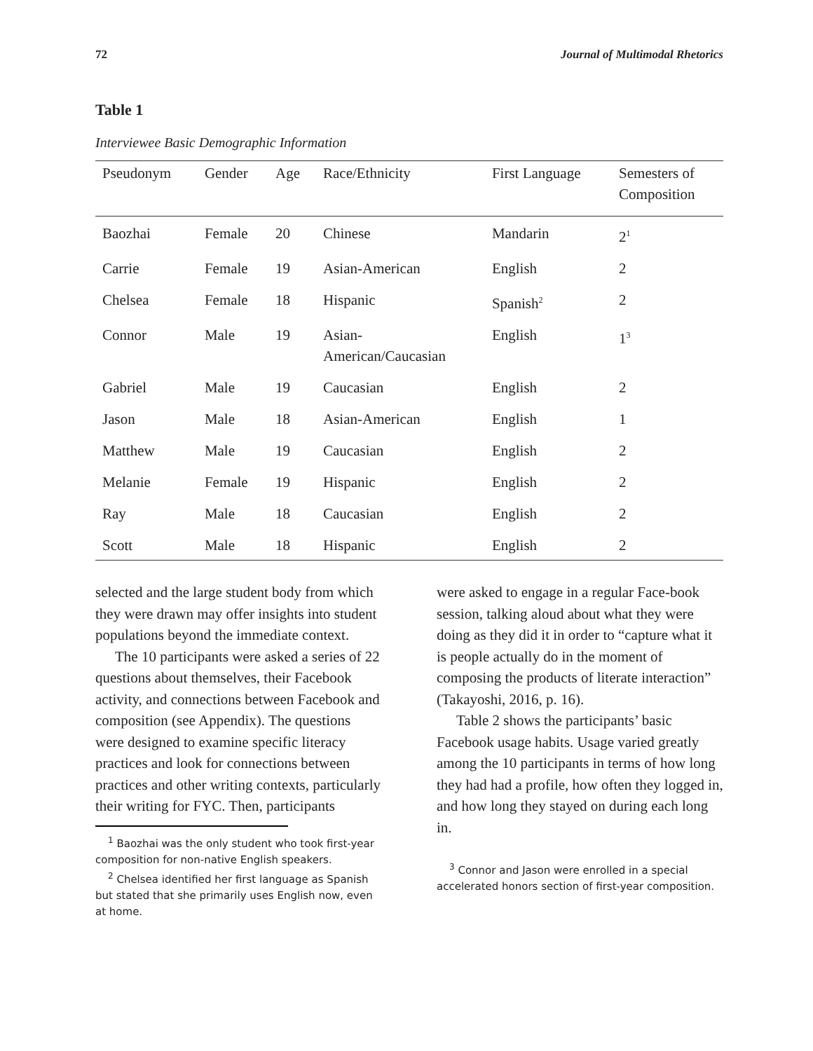72 Journal of Multimodal Rhetorics
Table 1
Interviewee Basic Demographic Information
| Pseudonym | Gender | Age | Race/Ethnicity | First Language | Semesters of Composition |
| --- | --- | --- | --- | --- | --- |
| Baozhai | Female | 20 | Chinese | Mandarin | 2<sup>1</sup> |
| Carrie | Female | 19 | Asian-American | English | 2 |
| Chelsea | Female | 18 | Hispanic | Spanish<sup>2</sup> | 2 |
| Connor | Male | 19 | Asian- American/Caucasian | English | 1<sup>3</sup> |
| Gabriel | Male | 19 | Caucasian | English | 2 |
| Jason | Male | 18 | Asian-American | English | 1 |
| Matthew | Male | 19 | Caucasian | English | 2 |
| Melanie | Female | 19 | Hispanic | English | 2 |
| Ray | Male | 18 | Caucasian | English | 2 |
| Scott | Male | 18 | Hispanic | English | 2 |
selected and the large student body from which they were drawn may offer insights into student populations beyond the immediate context.
The 10 participants were asked a series of 22 questions about themselves, their Facebook activity, and connections between Facebook and composition (see Appendix). The questions were designed to examine specific literacy practices and look for connections between practices and other writing contexts, particularly their writing for FYC. Then, participants
<sup>1</sup> Baozhai was the only student who took first-year composition for non-native English speakers.
<sup>2</sup> Chelsea identified her first language as Spanish but stated that she primarily uses English now, even at home.
were asked to engage in a regular Face-book session, talking aloud about what they were doing as they did it in order to “capture what it is people actually do in the moment of composing the products of literate interaction” (Takayoshi, 2016, p. 16).
Table 2 shows the participants’ basic Facebook usage habits. Usage varied greatly among the 10 participants in terms of how long they had had a profile, how often they logged in, and how long they stayed on during each long in.
<sup>3</sup> Connor and Jason were enrolled in a special accelerated honors section of first-year composition.